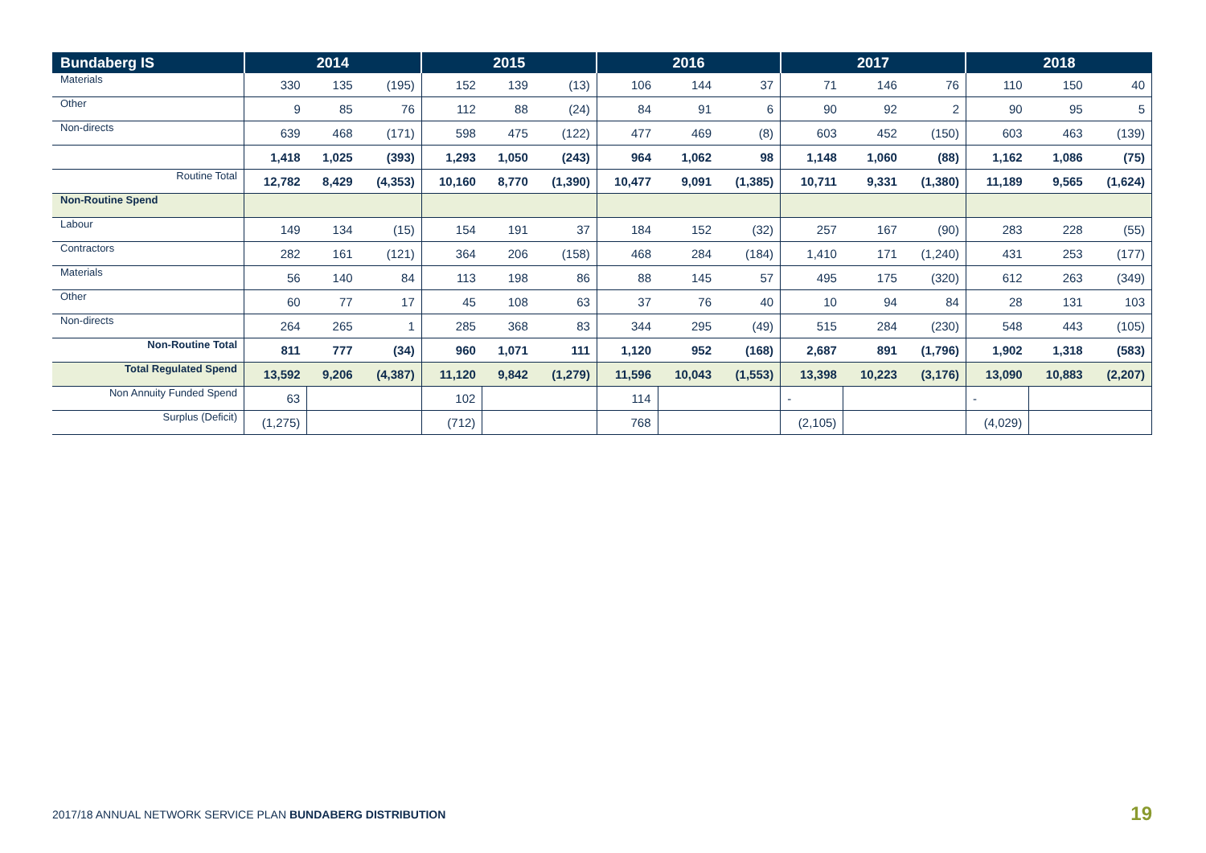| Bundaberg IS | 2014 | | | 2015 | | | 2016 | | | 2017 | | | 2018 | | |
| --- | --- | --- | --- | --- | --- | --- | --- | --- | --- | --- | --- | --- | --- | --- | --- |
| Materials | 330 | 135 | (195) | 152 | 139 | (13) | 106 | 144 | 37 | 71 | 146 | 76 | 110 | 150 | 40 |
| Other | 9 | 85 | 76 | 112 | 88 | (24) | 84 | 91 | 6 | 90 | 92 | 2 | 90 | 95 | 5 |
| Non-directs | 639 | 468 | (171) | 598 | 475 | (122) | 477 | 469 | (8) | 603 | 452 | (150) | 603 | 463 | (139) |
| | 1,418 | 1,025 | (393) | 1,293 | 1,050 | (243) | 964 | 1,062 | 98 | 1,148 | 1,060 | (88) | 1,162 | 1,086 | (75) |
| Routine Total | 12,782 | 8,429 | (4,353) | 10,160 | 8,770 | (1,390) | 10,477 | 9,091 | (1,385) | 10,711 | 9,331 | (1,380) | 11,189 | 9,565 | (1,624) |
| Non-Routine Spend | | | | | | | | | | | | | | | |
| Labour | 149 | 134 | (15) | 154 | 191 | 37 | 184 | 152 | (32) | 257 | 167 | (90) | 283 | 228 | (55) |
| Contractors | 282 | 161 | (121) | 364 | 206 | (158) | 468 | 284 | (184) | 1,410 | 171 | (1,240) | 431 | 253 | (177) |
| Materials | 56 | 140 | 84 | 113 | 198 | 86 | 88 | 145 | 57 | 495 | 175 | (320) | 612 | 263 | (349) |
| Other | 60 | 77 | 17 | 45 | 108 | 63 | 37 | 76 | 40 | 10 | 94 | 84 | 28 | 131 | 103 |
| Non-directs | 264 | 265 | 1 | 285 | 368 | 83 | 344 | 295 | (49) | 515 | 284 | (230) | 548 | 443 | (105) |
| Non-Routine Total | 811 | 777 | (34) | 960 | 1,071 | 111 | 1,120 | 952 | (168) | 2,687 | 891 | (1,796) | 1,902 | 1,318 | (583) |
| Total Regulated Spend | 13,592 | 9,206 | (4,387) | 11,120 | 9,842 | (1,279) | 11,596 | 10,043 | (1,553) | 13,398 | 10,223 | (3,176) | 13,090 | 10,883 | (2,207) |
| Non Annuity Funded Spend | 63 | | | 102 | | | 114 | | | - | | | - | | |
| Surplus (Deficit) | (1,275) | | | (712) | | | 768 | | | (2,105) | | | (4,029) | | |
2017/18 ANNUAL NETWORK SERVICE PLAN BUNDABERG DISTRIBUTION
19